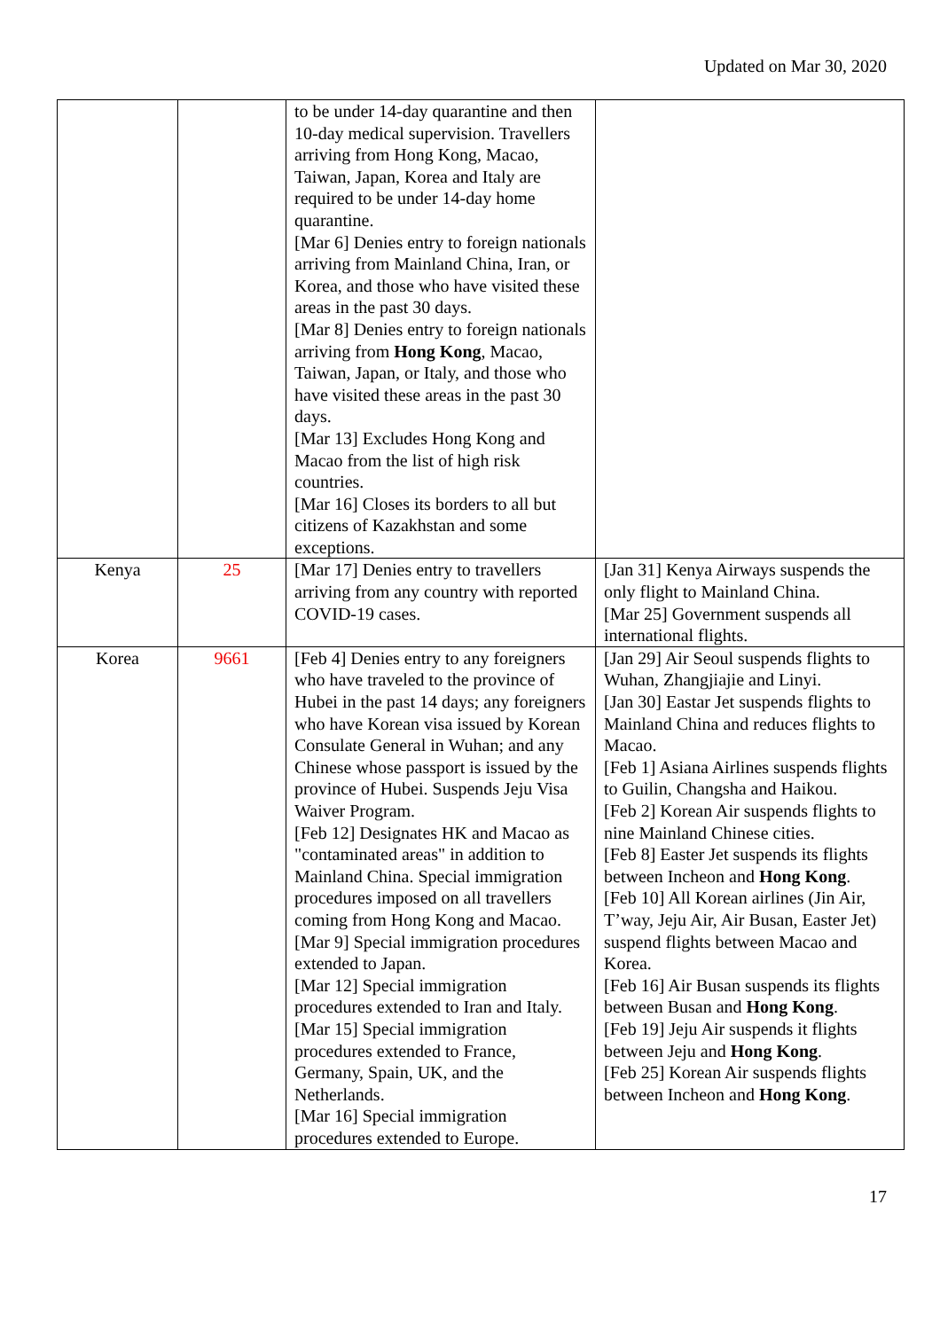Updated on Mar 30, 2020
| | | to be under 14-day quarantine and then 10-day medical supervision. Travellers arriving from Hong Kong, Macao, Taiwan, Japan, Korea and Italy are required to be under 14-day home quarantine. [Mar 6] Denies entry to foreign nationals arriving from Mainland China, Iran, or Korea, and those who have visited these areas in the past 30 days. [Mar 8] Denies entry to foreign nationals arriving from Hong Kong , Macao, Taiwan, Japan, or Italy, and those who have visited these areas in the past 30 days. [Mar 13] Excludes Hong Kong and Macao from the list of high risk countries. [Mar 16] Closes its borders to all but citizens of Kazakhstan and some exceptions. | |
| Kenya | 25 | [Mar 17] Denies entry to travellers arriving from any country with reported COVID-19 cases. | [Jan 31] Kenya Airways suspends the only flight to Mainland China. [Mar 25] Government suspends all international flights. |
| Korea | 9661 | [Feb 4] Denies entry to any foreigners who have traveled to the province of Hubei in the past 14 days; any foreigners who have Korean visa issued by Korean Consulate General in Wuhan; and any Chinese whose passport is issued by the province of Hubei. Suspends Jeju Visa Waiver Program. [Feb 12] Designates HK and Macao as "contaminated areas" in addition to Mainland China. Special immigration procedures imposed on all travellers coming from Hong Kong and Macao. [Mar 9] Special immigration procedures extended to Japan. [Mar 12] Special immigration procedures extended to Iran and Italy. [Mar 15] Special immigration procedures extended to France, Germany, Spain, UK, and the Netherlands. [Mar 16] Special immigration procedures extended to Europe. | [Jan 29] Air Seoul suspends flights to Wuhan, Zhangjiajie and Linyi. [Jan 30] Eastar Jet suspends flights to Mainland China and reduces flights to Macao. [Feb 1] Asiana Airlines suspends flights to Guilin, Changsha and Haikou. [Feb 2] Korean Air suspends flights to nine Mainland Chinese cities. [Feb 8] Easter Jet suspends its flights between Incheon and Hong Kong . [Feb 10] All Korean airlines (Jin Air, T’way, Jeju Air, Air Busan, Easter Jet) suspend flights between Macao and Korea. [Feb 16] Air Busan suspends its flights between Busan and Hong Kong . [Feb 19] Jeju Air suspends it flights between Jeju and Hong Kong . [Feb 25] Korean Air suspends flights between Incheon and Hong Kong . |
17